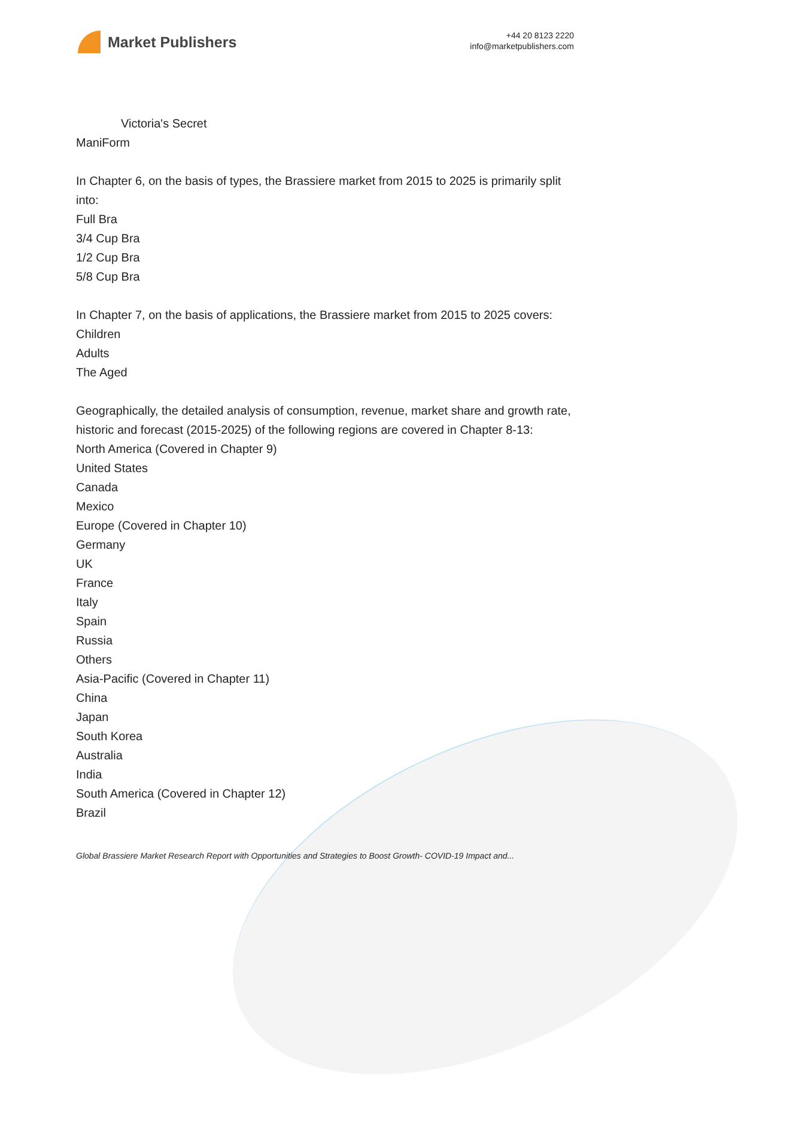Market Publishers
+44 20 8123 2220
info@marketpublishers.com
Victoria's Secret
ManiForm
In Chapter 6, on the basis of types, the Brassiere market from 2015 to 2025 is primarily split into:
Full Bra
3/4 Cup Bra
1/2 Cup Bra
5/8 Cup Bra
In Chapter 7, on the basis of applications, the Brassiere market from 2015 to 2025 covers:
Children
Adults
The Aged
Geographically, the detailed analysis of consumption, revenue, market share and growth rate, historic and forecast (2015-2025) of the following regions are covered in Chapter 8-13:
North America (Covered in Chapter 9)
United States
Canada
Mexico
Europe (Covered in Chapter 10)
Germany
UK
France
Italy
Spain
Russia
Others
Asia-Pacific (Covered in Chapter 11)
China
Japan
South Korea
Australia
India
South America (Covered in Chapter 12)
Brazil
Global Brassiere Market Research Report with Opportunities and Strategies to Boost Growth- COVID-19 Impact and...